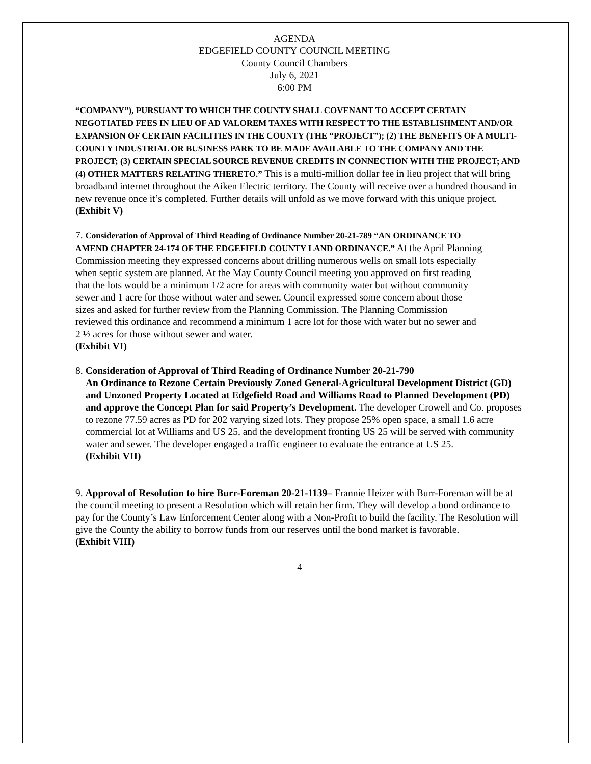AGENDA
EDGEFIELD COUNTY COUNCIL MEETING
County Council Chambers
July 6, 2021
6:00 PM
“COMPANY”), PURSUANT TO WHICH THE COUNTY SHALL COVENANT TO ACCEPT CERTAIN NEGOTIATED FEES IN LIEU OF AD VALOREM TAXES WITH RESPECT TO THE ESTABLISHMENT AND/OR EXPANSION OF CERTAIN FACILITIES IN THE COUNTY (THE “PROJECT”); (2) THE BENEFITS OF A MULTI-COUNTY INDUSTRIAL OR BUSINESS PARK TO BE MADE AVAILABLE TO THE COMPANY AND THE PROJECT; (3) CERTAIN SPECIAL SOURCE REVENUE CREDITS IN CONNECTION WITH THE PROJECT; AND (4) OTHER MATTERS RELATING THERETO.” This is a multi-million dollar fee in lieu project that will bring broadband internet throughout the Aiken Electric territory. The County will receive over a hundred thousand in new revenue once it’s completed. Further details will unfold as we move forward with this unique project.
(Exhibit V)
7. Consideration of Approval of Third Reading of Ordinance Number 20-21-789 “AN ORDINANCE TO AMEND CHAPTER 24-174 OF THE EDGEFIELD COUNTY LAND ORDINANCE.” At the April Planning Commission meeting they expressed concerns about drilling numerous wells on small lots especially when septic system are planned. At the May County Council meeting you approved on first reading that the lots would be a minimum 1/2 acre for areas with community water but without community sewer and 1 acre for those without water and sewer. Council expressed some concern about those sizes and asked for further review from the Planning Commission. The Planning Commission reviewed this ordinance and recommend a minimum 1 acre lot for those with water but no sewer and 2 ½ acres for those without sewer and water.
(Exhibit VI)
8. Consideration of Approval of Third Reading of Ordinance Number 20-21-790
An Ordinance to Rezone Certain Previously Zoned General-Agricultural Development District (GD) and Unzoned Property Located at Edgefield Road and Williams Road to Planned Development (PD) and approve the Concept Plan for said Property’s Development. The developer Crowell and Co. proposes to rezone 77.59 acres as PD for 202 varying sized lots. They propose 25% open space, a small 1.6 acre commercial lot at Williams and US 25, and the development fronting US 25 will be served with community water and sewer. The developer engaged a traffic engineer to evaluate the entrance at US 25.
(Exhibit VII)
9. Approval of Resolution to hire Burr-Foreman 20-21-1139– Frannie Heizer with Burr-Foreman will be at the council meeting to present a Resolution which will retain her firm. They will develop a bond ordinance to pay for the County’s Law Enforcement Center along with a Non-Profit to build the facility. The Resolution will give the County the ability to borrow funds from our reserves until the bond market is favorable.
(Exhibit VIII)
4